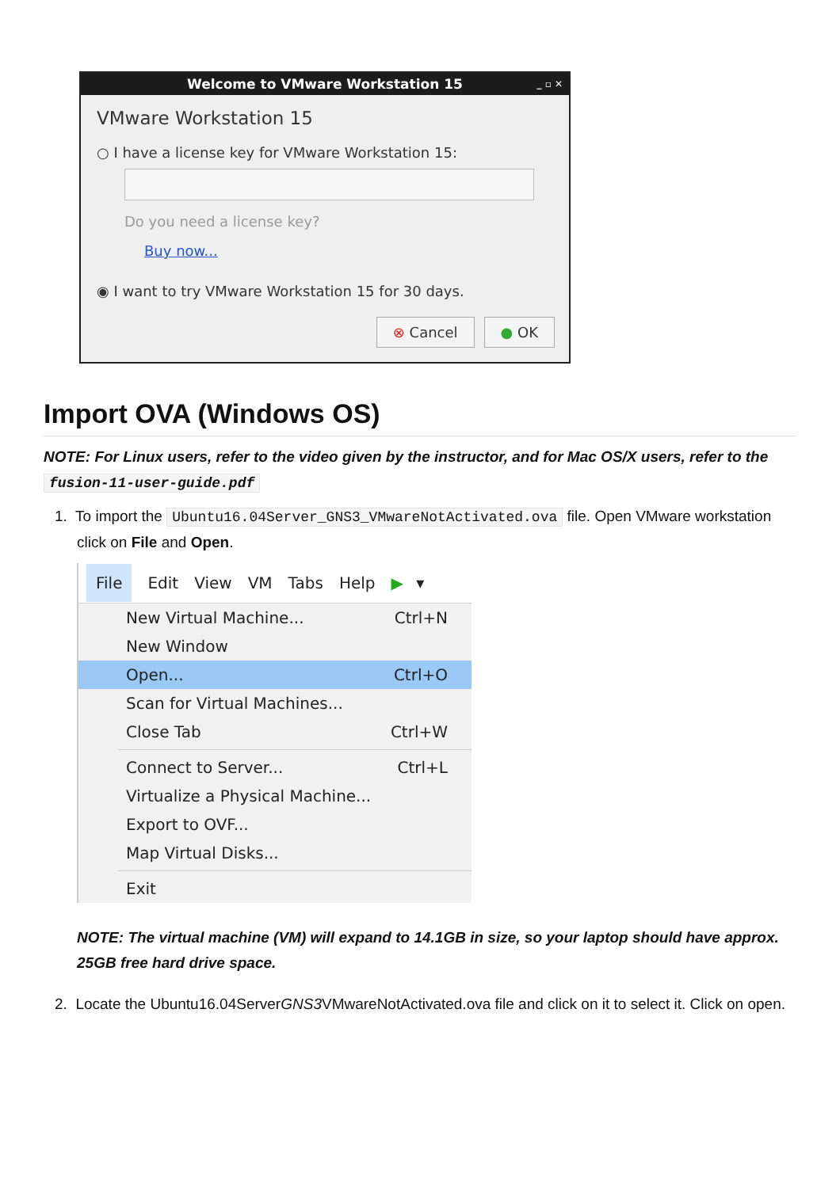Welcome to VMware Workstation 15 _ ▫ ✕
VMware Workstation 15
○ I have a license key for VMware Workstation 15:
Do you need a license key?
Buy now...
◉ I want to try VMware Workstation 15 for 30 days.
⊗ Cancel ● OK
Import OVA (Windows OS)
NOTE: For Linux users, refer to the video given by the instructor, and for Mac OS/X users, refer to the fusion-11-user-guide.pdf
1. To import the Ubuntu16.04Server_GNS3_VMwareNotActivated.ova file. Open VMware workstation click on File and Open.
File Edit View VM Tabs Help ▶ ▾
New Virtual Machine... Ctrl+N
New Window
Open... Ctrl+O
Scan for Virtual Machines...
Close Tab Ctrl+W
Connect to Server... Ctrl+L
Virtualize a Physical Machine...
Export to OVF...
Map Virtual Disks...
Exit
NOTE: The virtual machine (VM) will expand to 14.1GB in size, so your laptop should have approx. 25GB free hard drive space.
2. Locate the Ubuntu16.04ServerGNS3 VMwareNotActivated.ova file and click on it to select it. Click on open.